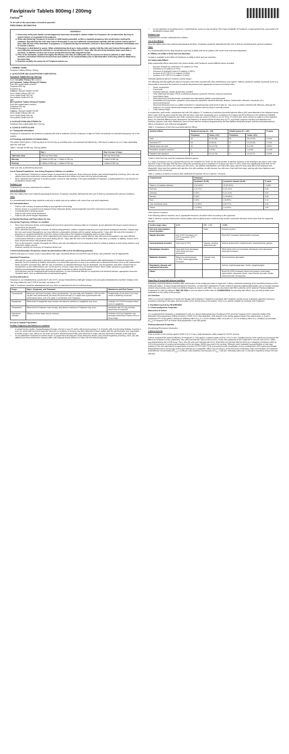Favipiravir Tablets 800mg / 200mg
Favilow<sup>200</sup>
To be sold on the prescription of medical specialist
PRESCRIBING INFORMATION
WARNINGS
1. Since early embryonic deaths and teratogenicity have been observed in animal studies for Favipiravir, do not administer the drug to women known or suspected to be pregnant.
2. When administering Favipiravir to women of child-bearing potential, confirm a negative pregnancy test result before starting the treatment. Explain fully the risks and instruct thoroughly to use most effective contraceptive methods with her partner during and for 7 days after the end of the treatment. If pregnancy is suspected during the treatment, instruct to discontinue the treatment immediately and to consult a doctor.
3. Favipiravir is distributed in sperm. When administering the drug to male patients, explain fully the risks and instruct thoroughly to use most effective contraceptive methods in sexual intercourse during and for 7 days after the end of the treatment (men must wear a condom). In addition, instruct not to have sexual intercourse with pregnant women.
4. Prior to the treatment, explain thoroughly the efficacy and risks (including the risk of exposure to fetus) to patients or their family members and written informed consent from each patient or his representative prior to administration of the drug shall be obtained by the prescriber.
5. Examine carefully the necessity of Favipiravir before use.
1. GENERIC NAME
Favipiravir Tablets 800mg / 200mg
2. QUALITATIVE AND QUANTITATIVE COMPOSITION
Favipiravir Tablets 800 mg / 200 mg:
Each Complete Therapy Kit contains:
(A) Favipiravir Tablets 800mg (30 Tablets)
Each film coated tablet contains:
Favipiravir 800 mg
Excipients q.s.
Colours: Titanium Dioxide IP/USP,
Ferric Oxide (Yellow) USP-NF,
Ferric Oxide (Red) USP-NF,
Ferrosoferric Oxide USP-NF.
and
(B) Favipiravir Tablets 200mg (2 Tablets)
Each film coated tablet contains:
Favipiravir 200 mg
Excipients q.s.
Colours: Titanium Dioxide IP/USP,
Ferric Oxide (Yellow) USP-NF,
Ferric Oxide (Red) USP-NF,
Ferrosoferric Oxide USP-NF.
3. DOSAGE FORM AND STRENGTH
Favipiravir film-coated tablet 800 / 200 mg
4. CLINICAL PARTICULARS
4.1 Therapeutic Indications
Favipiravir is indicated for the treatment of patients with mild to moderate COVID-19 disease, in light of COVID-19 outbreak for restricted emergency use in the country.
4.2 Posology and Method of Administration
The patient will be given a 3,600 mg dose for the first day as a loading dose and subsequently followed by 1,600 mg for maximum up to 14 days depending upon the viral load.
Table 1: Dosage for 800 mg / 200 mg tablets
| | Day 1 | Day 2 to max 14 days |
| --- | --- | --- |
| Total daily dose | 1800 mg Twice Daily | 800 mg Twice Daily |
| Morning | 2 tablets of 800 mg + 1 tablet of 200 mg | 1 tablet of 800 mg |
| Evening | 2 tablets of 800 mg + 1 tablet of 200 mg | 1 tablet of 800 mg |
Note: Use only as directed by physician.
Use in Special Populations: Use during Pregnancy, Delivery or Lactation
Do not administer Favipiravir to women known or suspected to be pregnant. (Early embryonic deaths (rats) and teratogenicity (monkeys, mice, rats and rabbits) have been observed in animal studies with exposure levels similar to or lower than the clinical exposure).
When administering Favipiravir to lactating women, instruct to stop lactating. (The major metabolite of Favipiravir, a hydroxylated form, was found to be distributed in breast milk).
Pediatric Use
Favipiravir has not been administered to children.
Use in the Elderly
Since the elderly often have reduced physiological functions, Favipiravir should be administered with care to them by monitoring their general conditions.
Other
It is recommended that the drug should be used only in adults and not on patients with severe liver and renal impairment.
4.3 Contraindications
Patients with a history of hypersensitivity to any ingredient of the drug.
Women known or suspected to be pregnant (Early embryonic deaths and teratogenicity have been observed in animal studies).
Contraindicated in lactating women
Patients with severe renal impairment
Patients with severe hepatic impairment
4.4 Special Warnings and Precautions for Use
Use during Pregnancy, Delivery or Lactation
Since early embryonic deaths and teratogenicity have been observed in animal studies for Favipiravir, do not administer the drug to women known or suspected to be pregnant.
When administering Favipiravir to women of child-bearing potential, confirm a negative pregnancy test result before starting the treatment. Explain fully the risks and instruct thoroughly to use most effective contraceptive methods with her partner during and for 7 days after the end of the treatment. If pregnancy is suspected during the treatment, instruct to discontinue the treatment immediately and to consult a doctor.
Favipiravir is distributed in sperm. When administering the drug to male patients, explain fully the risks and instruct thoroughly to use most effective contraceptive methods in sexual intercourse during and for 7 days after the end of the treatment (men must wear a condom). In addition, instruct not to have sexual intercourse with pregnant women.
Prior to the treatment, explain thoroughly the efficacy and risks (including the risk of exposure to fetus) in writing to patients or their family members and obtain their written consent.
Examine carefully the necessity of Favipiravir before use.
Careful Administration (Favipiravir should be administered with care in the following patients):
Patients with gout or a history of gout, and patients with hyper-uricaemia (Blood uric acid level may increase, and symptoms may be aggravated).
Important Precautions
Although the causal relationship is unknown, psychoneurotic symptoms such as abnormal behaviour after administration of Favipiravir have been reported. For the treatment of children and minors, as a preventive approach in case of an accident due to abnormal behaviour such as fall, patients/their family should be instructed that, after the start of treatment, (i) abnormal behaviour may be developed, and (ii) guardians and others should make an arrangement so that children/minors are not left alone for at least 2 days when they are treated at home. Since similar symptoms associated with influenza encephalopathy have been reported, the same instruction as above should be given.
Viral infections may be complicated with bacterial infections. In case of bacterial infection or suspected to be bacterial infection, appropriate measures should be taken, such as administration of anti-bacterial agents.
4.5 Drug Interactions
Favipiravir is not metabolized by cytochrome P-450 (CYP), mostly metabolized by Aldehyde Oxidase (AO) and partly metabolized by Xanthine Oxidase (XO). The drug inhibits AO and CYP2C8, but does not induce CYP.
Table 2: Favipiravir should be administered with care when co-administered with the following drugs.
| Drugs | Signs, Symptoms, and Treatment | Mechanism and Risk Factors |
| --- | --- | --- |
| Pyrazinamide | Blood uric acid level increases. When pyrazinamide 1.5g once daily and Favipiravir 1200 mg /400 mg BID were administered, the blood uric acid level was 11.6 mg/dL when pyrazinamide was administered alone, and 13.9 mg/dL in combination with Favipiravir. | Reabsorption of uric acid in the renal tubule is additively enhanced. |
| Repaglinide | Blood level of repaglinide may increase, and adverse reactions to repaglinide may occur. | Inhibition of CYP2C8 increases blood level of repaglinide. |
| Theophylline | Blood level of Favipiravir may increase, and adverse reactions to Favipiravir may occur. | Interaction with XO may increase blood level of Favipiravir. |
| Famciclovir Sulindac | Efficacy of these drugs may be reduced. | Inhibition of AO by Favipiravir may decrease blood level of active forms of these drugs. |
4.6 Use in Special Populations
Fertility, Pregnancy and Delivery or Lactation
In animal toxicity studies, histopathological changes of testis in rats (12 weeks old) and young dogs (7 to 8 months old), and abnormal findings of sperm in mice (11 weeks old) have been reported. Recovery or tendency of recovery has been observed in those studies after the administration was suspended. In fertility study in rats, effects on the testis and sperm and decreased fertility were observed in males and also observed in females at the high dose.
Do not administer Favipiravir to women known or suspected to be pregnant. (Early embryonic deaths (rats) and teratogenicity (monkeys, mice, rats and rabbits) have been observed in animal studies with exposure levels similar to or lower than the clinical exposure).
Do not administer to lactating women. If administered, instruct to stop lactating. (The major metabolite of Favipiravir, a hydroxylated form, was found to be distributed in breast milk).
Pediatric Use
Favipiravir has not been administered to children.
Use in the Elderly
Since the elderly often have reduced physiological functions, Favipiravir should be administered with care to them by monitoring their general conditions.
Other
It is recommended that the drug should be used only in adults and not on patients with severe liver and renal impairment.
4.7 Effects on Ability to Drive and Use Machines
No data is available on the effect of Favipiravir on ability to drive and use machines.
4.8 Undesirable Effects
Major undesirable effects observed in the clinical studies with Favipiravir used at different doses included:
Increase of blood uric acid level in 24 subjects (4.79%),
Diarrhoea in 24 subjects (4.79%),
Decrease of neutrophil count in 9 subjects (1.80%),
Increase of AST (GOT) in 9 subjects (1.80%),
Increase of ALT (GPT) in 8 subjects (1.60%).
Clinically significant adverse reactions (similar drugs):
The following clinically significant adverse reactions have been reported with other antiinfluenza virus agents. Patients should be carefully monitored, and if any abnormality is observed, the treatment should be discontinued and appropriate measures should be taken.
Shock, anaphylaxis
Pneumonia
Hepatitis fulminant, hepatic dysfunction, jaundice
Toxic epidermal necrolysis (TEN), oculomucocutaneous syndrome (Stevens-Johnson syndrome)
Acute kidney injury
White blood cell count decreased, neutrophil count decreased, platelet count decreased
Neurological and psychiatric symptoms (consciousness disturbed, abnormal behavior, delirium, hallucination, delusion, convulsion, etc.)
Abnormal behaviour:
Abnormal behaviour (such as sudden movement or wandering) that could result in falls etc. may occur in patients infected with influenza, although the existence of a causal relationship between these symptoms and this drug is currently unclear.
Colitis haemorrhagic
In prospective, multi-center, comparative trial with 240 subjects, 37 incidences of antiviral-associated adverse effects (AE) were detected in the favipiravir group (dose used: 1600 mg twice a day first day; 600 mg twice a day from second day up to a maximum of 10 days) and 28 incidences in the Umifenovir (Arbidol) group. All observed AE incidences were mild. Increased serum uric acid (3 (2.50%) vs 16 (13.79%), P 0.0014) were more common in patients in the favipiravir group. No statistical difference was observed for the frequency of abnormal liver function tests (LFT), psychiatric symptom reactions and digestive tract reactions (nausea, acid reflux, flatulence). Most of these adverse reactions disappeared by the time patients being discharged. Antiviral-associated adverse effects of favipiravir were mild and manageable.
Table 3: Comparison of Anti-viral associated adverse effects
| Adverse effects | Favipiravir group (N = 116) | | Arbidol group (N = 120) | | P value |
| --- | --- | --- | --- | --- | --- |
| | Frequency | Cases, n(%) | Frequency | Cases, n(%) | |
| Total | 43 | 37 (31.90) | 33 | 28 (23.33) | 0.1410 |
| Abnormal LFT | 10 | 10 (8.62) | 12 | 12 (10.00) | 0.7156 |
| Raised serum uric acid | 16 | 16 (13.79) | 3 | 3 (2.50) | 0.0014 |
| Psychiatric symptom reactions | 5 | 5 (4.31) | 1 | 1 (0.83) | 0.1149* |
| Digestive tract reactions | 16 | 16 (13.79) | 17 | 14 (11.67) | 0.6239 |
*Fisher's exact test was used for comparison between groups.
In a study of favipiravir versus Lopinavir/ritonavir for the treatment of COVID-19, the total number of adverse reactions in the favipiravir arm (dose used: 1600 mg twice a day on first day; 600 mg twice a day from second day up to a maximum of 14 days) was four (11.43%), which was significantly fewer than the 25 adverse reactions (55.56%) in the control arm (P<0.001). Two patients had diarrhea, one had a liver injury, and one had a poor diet in the favipiravir arm. Meanwhile, there were five patients with diarrhea, five with vomiting, six with nausea, four with rash, three with liver injury, and two with chest tightness and palpitations in the control arm.
Table 4: statistics of adverse reactions after medication [Favipiravir versus Lopinavir / ritonavir]
| Characteristic | Treatment | | |
| --- | --- | --- | --- |
| | Favipiravir (N:35) | Lopinavir/ ritonavir (N:45) | P value |
| Total no. of reactions adverse | 4 (11.43%) | 25 (55.56%) | < 0.001 |
| Diarrhea | 2 (5.71%) | 5 (11.11%) | 0.46 |
| Vomiting | 0 (0%) | 5 (11.11%) | 0.06 |
| Nausea | 0 (0%) | 6 (13.33%) | 0.03 |
| Rash | 0 (0%) | 4 (8.89%) | 0.13 |
| Liver and kidney injury | 1 (2.86%) | 3 (6.67%) | 0.63 |
| Others | 1 (2.86%) | 2 (4.44%) | 1.00 |
Other adverse reactions:
If the following adverse reactions occur, appropriate measures should be taken according to the symptoms.
Table 5: Adverse reactions observed in clinical studies and the global phase III clinical study (studies conducted with dose levels lower than the approved dosage).
| System organ class | ≥ 1% | 0.5 - < 1% | < 0.5% |
| --- | --- | --- | --- |
| Skin and subcutaneous tissue disorders | | Rash | Eczema, pruritus |
| Hepatic disorders | AST (GOT) increased, ALT (GPT) increased, γGTP increased | | Blood ALP increased, blood bilirubin increased |
| Gastrointestinal disorders | Diarrhoea (4.79%) | Nausea, vomiting, abdominal pain | Abdominal discomfort, duodenal ulcer, haematochezia, gastritis |
| Hematologic disorders | Neutrophil count decreased, white blood cell count decreased | | White blood cell count increased, reticulocyte count decreased, monocyte increased |
| Metabolic disorders | Blood uric acid increased (4.79%), blood triglycerides increased | Glucose urine present | Blood potassium decreased |
| Respiratory, thoracic and mediastinal disorders | | | Asthma, oropharyngeal pain, rhinitis, nasopharyngitis |
| Others | | | Blood CK (CPK) increased, blood urine present, tonsil polyp, pigmentation, dysgeusia, bruise, vision blurred, eye pain, vertigo, supraventricular extrasystoles |
Reporting of suspected adverse reactions
Reporting suspected adverse reactions after authorisation of the medicinal product is important. It allows continued monitoring of the benefit/risk balance of the medicinal product. To report Suspected Adverse Reactions, contact MSN Laboratories Private Limited at pharmacovigilance@msnlabs.com or through company website www.msnlabs.com>Contact us>Medical Enquiry to report a side effect. You can also report side effects directly via the National Pharmacovigilance Programme of India by calling on 1800 180 3024 or you can report to MSN Labs on +918458305295. By reporting side effects, you can help provide more information on the safety of this product.
4.9 Overdose
There is no human experience of acute over dosage with Favipiravir. Treatment of overdose with Favipiravir should consist of general supportive measures, including monitoring of vital signs and observation of the clinical status of the patient. There is no specific antidote for overdose with Favipiravir.
5. PHARMACOLOGICAL PROPERTIES
5.1 Pharmacodynamic Properties
Mechanism of Action
It is considered that Favipiravir is metabolized in cells to a ribosyl triphosphate form (Favipiravir RTP) and that Favipiravir RTP selectively inhibits RNA dependent RNA polymerase (RdRp) involved in SARS CoV2 viral replication. With regards to the activity against human DNA polymerases α, β and γ, Favipiravir RTP (1000 μmol/L) showed no inhibitory effect on α, 9.1-13.5% inhibitory effect on β and 11.7-41.2% inhibitory effect on γ. Inhibitory concentration (IC<sub>50</sub>) of Favipiravir RTP on human RNA polymerase II was 905 μmol/L.
Pharmacodynamic Properties
Microbiology/Resistance Information
Antiviral Activity
It has a proven in-vitro activity against SARS CoV-2. It has a wide therapeutic safety margin for COVID-19 dose.
Authors evaluated the antiviral efficiency of Favipiravir (T-705) against a clinical isolate of 2019- nCoV in vitro. Standard assays were carried out to measure the effects of Favipiravir on the cytotoxicity, virus yield and infection rates of 2019-nCoVs. Firstly, the cytotoxicity of the Favipiravir in Vero E6 cells (ATCC-1586) was determined by the CCK8 assay. Then, Vero E6 cells were infected with nCoV- 2019 Beta CoV /Wuhan /WIV04 /2019 at a multiplicity of infection (MOI) of 0.05 in the presence of varying concentrations of the test drugs. DMSO was used in the controls. Efficacies were evaluated by quantification of viral copy numbers in the cell supernatant via quantitative real-time RT-PCR (qRT-PCR) and confirmed with visualization of virus nucleoprotein (NP) expression through immunofluorescence microscopy at 48 h post infection (p.i.) (cytopathic effect was not obvious at this time point of infection). High concentrations of Favipiravir [Half-Effective Concentration (EC<sub>50</sub>) = 61.88 μM, Half-Cytotoxic Concentration (CC)<sub>50</sub> > 400 μM, Selectivity Index (SI) > 6.46] were required to reduce the viral infection.